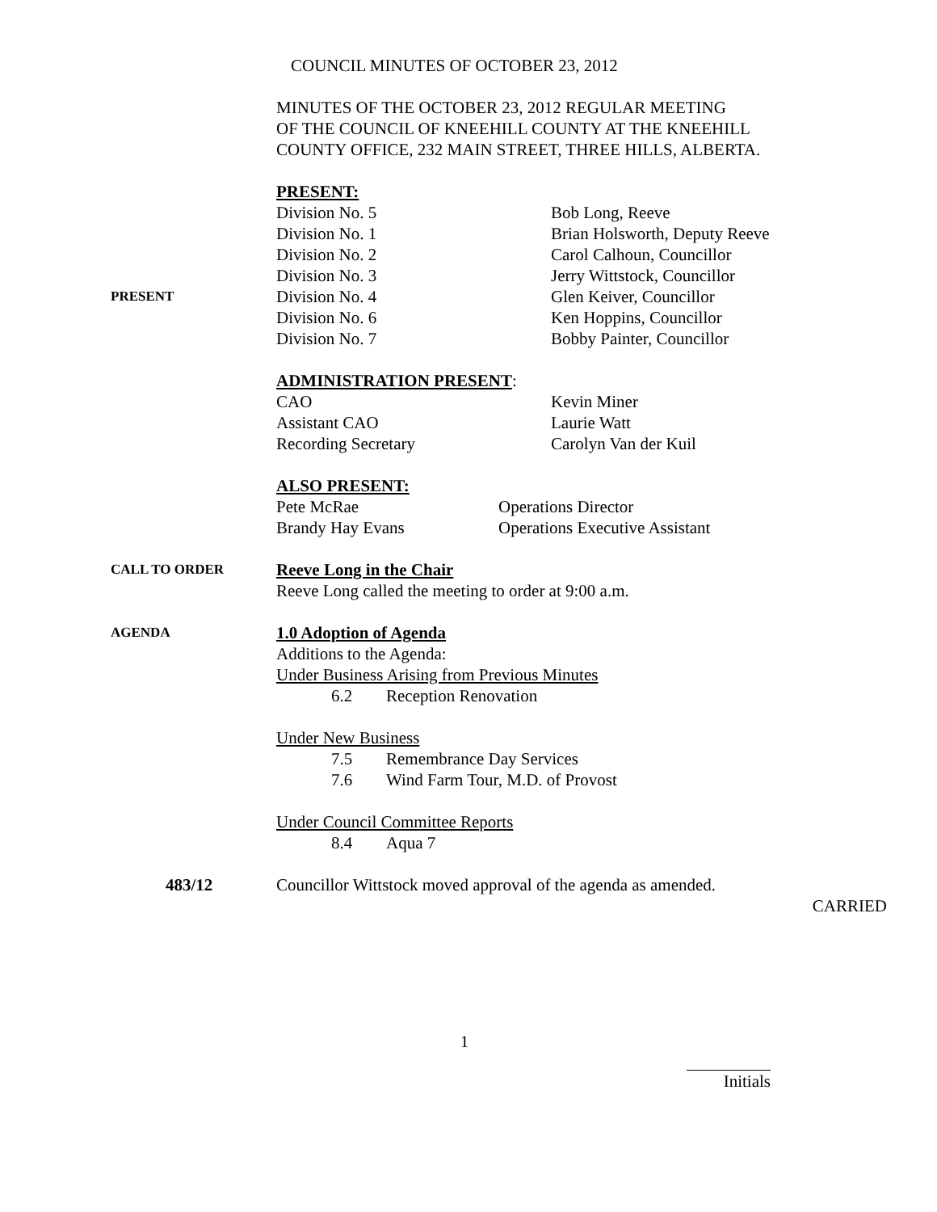COUNCIL MINUTES OF OCTOBER 23, 2012
MINUTES OF THE OCTOBER 23, 2012 REGULAR MEETING
OF THE COUNCIL OF KNEEHILL COUNTY AT THE KNEEHILL
COUNTY OFFICE, 232 MAIN STREET, THREE HILLS, ALBERTA.
PRESENT:
Division No. 5 Bob Long, Reeve
Division No. 1 Brian Holsworth, Deputy Reeve
Division No. 2 Carol Calhoun, Councillor
Division No. 3 Jerry Wittstock, Councillor
PRESENT
Division No. 4 Glen Keiver, Councillor
Division No. 6 Ken Hoppins, Councillor
Division No. 7 Bobby Painter, Councillor
ADMINISTRATION PRESENT:
CAO Kevin Miner
Assistant CAO Laurie Watt
Recording Secretary Carolyn Van der Kuil
ALSO PRESENT:
Pete McRae Operations Director
Brandy Hay Evans Operations Executive Assistant
CALL TO ORDER
Reeve Long in the Chair
Reeve Long called the meeting to order at 9:00 a.m.
AGENDA
1.0 Adoption of Agenda
Additions to the Agenda:
Under Business Arising from Previous Minutes
6.2 Reception Renovation
Under New Business
7.5 Remembrance Day Services
7.6 Wind Farm Tour, M.D. of Provost
Under Council Committee Reports
8.4 Aqua 7
483/12 Councillor Wittstock moved approval of the agenda as amended.
CARRIED
1
Initials